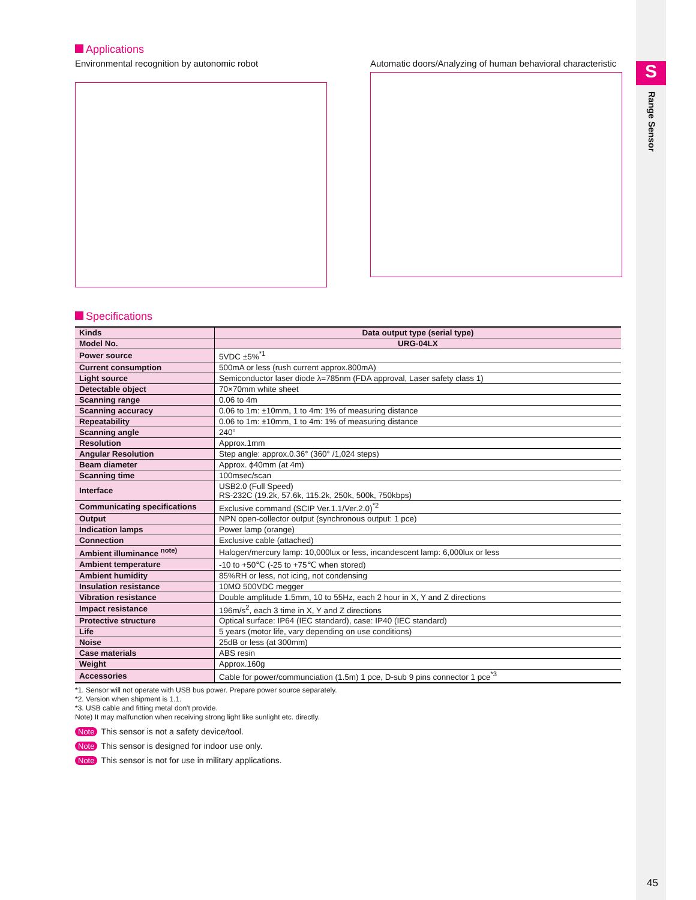S
Range Sensor
Applications
Environmental recognition by autonomic robot
Automatic doors/Analyzing of human behavioral characteristic
Specifications
| Kinds | Data output type (serial type) |
| Model No. | URG-04LX |
| Power source | 5VDC ±5%<sup>*1</sup> |
| Current consumption | 500mA or less (rush current approx.800mA) |
| Light source | Semiconductor laser diode λ=785nm (FDA approval, Laser safety class 1) |
| Detectable object | 70×70mm white sheet |
| Scanning range | 0.06 to 4m |
| Scanning accuracy | 0.06 to 1m: ±10mm, 1 to 4m: 1% of measuring distance |
| Repeatability | 0.06 to 1m: ±10mm, 1 to 4m: 1% of measuring distance |
| Scanning angle | 240° |
| Resolution | Approx.1mm |
| Angular Resolution | Step angle: approx.0.36° (360° /1,024 steps) |
| Beam diameter | Approx. ϕ40mm (at 4m) |
| Scanning time | 100msec/scan |
| Interface | USB2.0 (Full Speed) RS-232C (19.2k, 57.6k, 115.2k, 250k, 500k, 750kbps) |
| Communicating specifications | Exclusive command (SCIP Ver.1.1/Ver.2.0)<sup>*2</sup> |
| Output | NPN open-collector output (synchronous output: 1 pce) |
| Indication lamps | Power lamp (orange) |
| Connection | Exclusive cable (attached) |
| Ambient illuminance <sup>note)</sup> | Halogen/mercury lamp: 10,000lux or less, incandescent lamp: 6,000lux or less |
| Ambient temperature | -10 to +50℃ (-25 to +75℃ when stored) |
| Ambient humidity | 85%RH or less, not icing, not condensing |
| Insulation resistance | 10MΩ 500VDC megger |
| Vibration resistance | Double amplitude 1.5mm, 10 to 55Hz, each 2 hour in X, Y and Z directions |
| Impact resistance | 196m/s<sup>2</sup>, each 3 time in X, Y and Z directions |
| Protective structure | Optical surface: IP64 (IEC standard), case: IP40 (IEC standard) |
| Life | 5 years (motor life, vary depending on use conditions) |
| Noise | 25dB or less (at 300mm) |
| Case materials | ABS resin |
| Weight | Approx.160g |
| Accessories | Cable for power/communciation (1.5m) 1 pce, D-sub 9 pins connector 1 pce<sup>*3</sup> |
*1. Sensor will not operate with USB bus power. Prepare power source separately.
*2. Version when shipment is 1.1.
*3. USB cable and fitting metal don't provide.
Note) It may malfunction when receiving strong light like sunlight etc. directly.
Note This sensor is not a safety device/tool.
Note This sensor is designed for indoor use only.
Note This sensor is not for use in military applications.
45